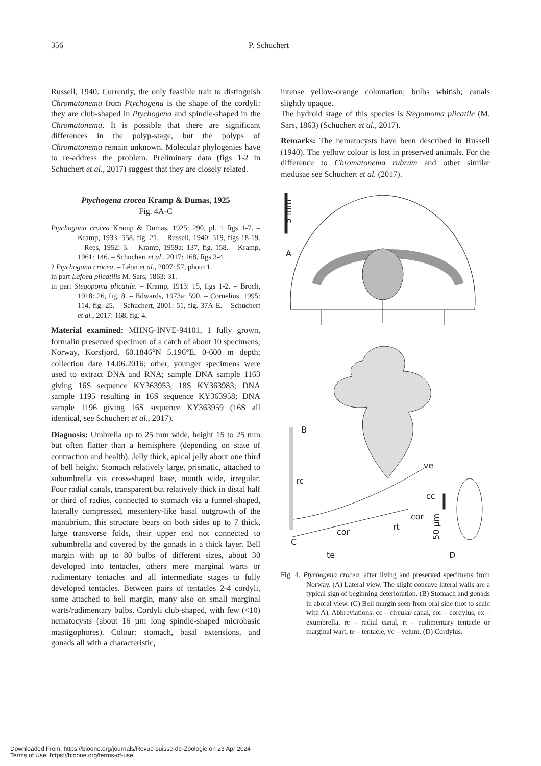356 P. Schuchert
Russell, 1940. Currently, the only feasible trait to distinguish Chromatonema from Ptychogena is the shape of the cordyli: they are club-shaped in Ptychogena and spindle-shaped in the Chromatonema. It is possible that there are significant differences in the polyp-stage, but the polyps of Chromatonema remain unknown. Molecular phylogenies have to re-address the problem. Preliminary data (figs 1-2 in Schuchert et al., 2017) suggest that they are closely related.
Ptychogena crocea Kramp & Dumas, 1925
Fig. 4A-C
Ptychogona crocea Kramp & Dumas, 1925: 290, pl. 1 figs 1-7. – Kramp, 1933: 558, fig. 21. – Russell, 1940: 519, figs 18-19. – Rees, 1952: 5. – Kramp, 1959a: 137, fig. 158. – Kramp, 1961: 146. – Schuchert et al., 2017: 168, figs 3-4.
? Ptychogona crocea. – Léon et al., 2007: 57, photo 1.
in part Lafoea plicatilis M. Sars, 1863: 31.
in part Stegopoma plicatile. – Kramp, 1913: 15, figs 1-2. – Broch, 1918: 26, fig. 8. – Edwards, 1973a: 590. – Cornelius, 1995: 114, fig. 25. – Schuchert, 2001: 51, fig. 37A-E. – Schuchert et al., 2017: 168, fig. 4.
Material examined: MHNG-INVE-94101, 1 fully grown, formalin preserved specimen of a catch of about 10 specimens; Norway, Korsfjord, 60.1846°N 5.196°E, 0-600 m depth; collection date 14.06.2016; other, younger specimens were used to extract DNA and RNA; sample DNA sample 1163 giving 16S sequence KY363953, 18S KY363983; DNA sample 1195 resulting in 16S sequence KY363958; DNA sample 1196 giving 16S sequence KY363959 (16S all identical, see Schuchert et al., 2017).
Diagnosis: Umbrella up to 25 mm wide, height 15 to 25 mm but often flatter than a hemisphere (depending on state of contraction and health). Jelly thick, apical jelly about one third of bell height. Stomach relatively large, prismatic, attached to subumbrella via cross-shaped base, mouth wide, irregular. Four radial canals, transparent but relatively thick in distal half or third of radius, connected to stomach via a funnel-shaped, laterally compressed, mesentery-like basal outgrowth of the manubrium, this structure bears on both sides up to 7 thick, large transverse folds, their upper end not connected to subumbrella and covered by the gonads in a thick layer. Bell margin with up to 80 bulbs of different sizes, about 30 developed into tentacles, others mere marginal warts or rudimentary tentacles and all intermediate stages to fully developed tentacles. Between pairs of tentacles 2-4 cordyli, some attached to bell margin, many also on small marginal warts/rudimentary bulbs. Cordyli club-shaped, with few (<10) nematocysts (about 16 µm long spindle-shaped microbasic mastigophores). Colour: stomach, basal extensions, and gonads all with a characteristic,
intense yellow-orange colouration; bulbs whitish; canals slightly opaque.
The hydroid stage of this species is Stegomoma plicatile (M. Sars, 1863) (Schuchert et al., 2017).
Remarks: The nematocysts have been described in Russell (1940). The yellow colour is lost in preserved animals. For the difference to Chromatonema rubrum and other similar medusae see Schuchert et al. (2017).
5 mm
A
B
rc
ve
cc
cor
cor
rt
C
te
50 µm
D
Fig. 4. Ptychogena crocea, after living and preserved specimens from Norway. (A) Lateral view. The slight concave lateral walls are a typical sign of beginning deterioration. (B) Stomach and gonads in aboral view. (C) Bell margin seen from oral side (not to scale with A). Abbreviations: cc – circular canal, cor – cordylus, ex – exumbrella, rc – radial canal, rt – rudimentary tentacle or marginal wart, te – tentacle, ve – velum. (D) Cordylus.
Downloaded From: https://bioone.org/journals/Revue-suisse-de-Zoologie on 23 Apr 2024
Terms of Use: https://bioone.org/terms-of-use